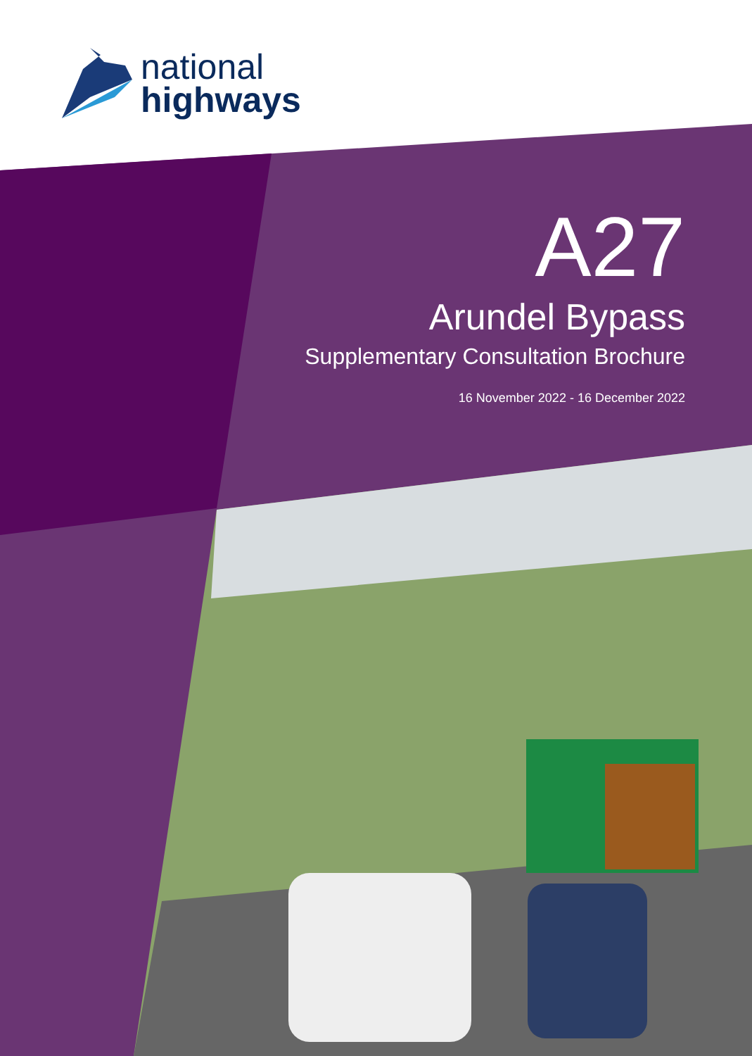national
highways
A27
Arundel Bypass
Supplementary Consultation Brochure
16 November 2022 - 16 December 2022